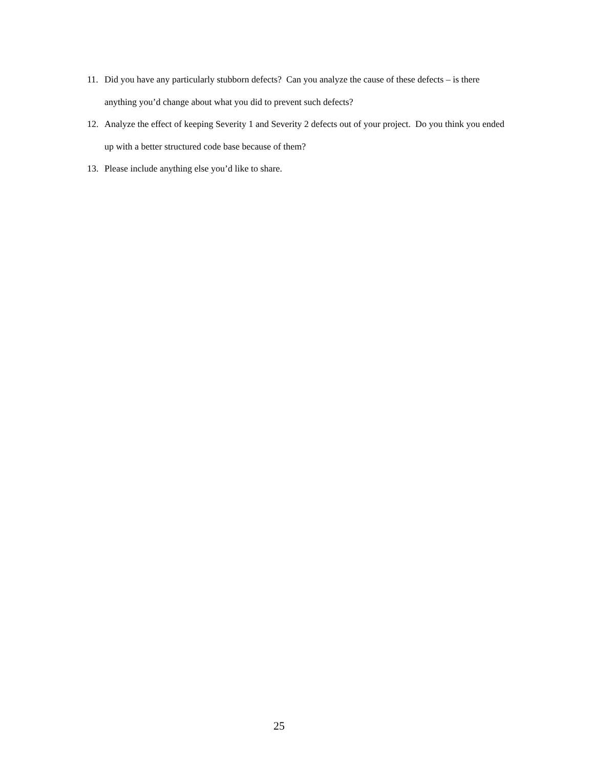11. Did you have any particularly stubborn defects? Can you analyze the cause of these defects – is there anything you’d change about what you did to prevent such defects?
12. Analyze the effect of keeping Severity 1 and Severity 2 defects out of your project. Do you think you ended up with a better structured code base because of them?
13. Please include anything else you’d like to share.
25